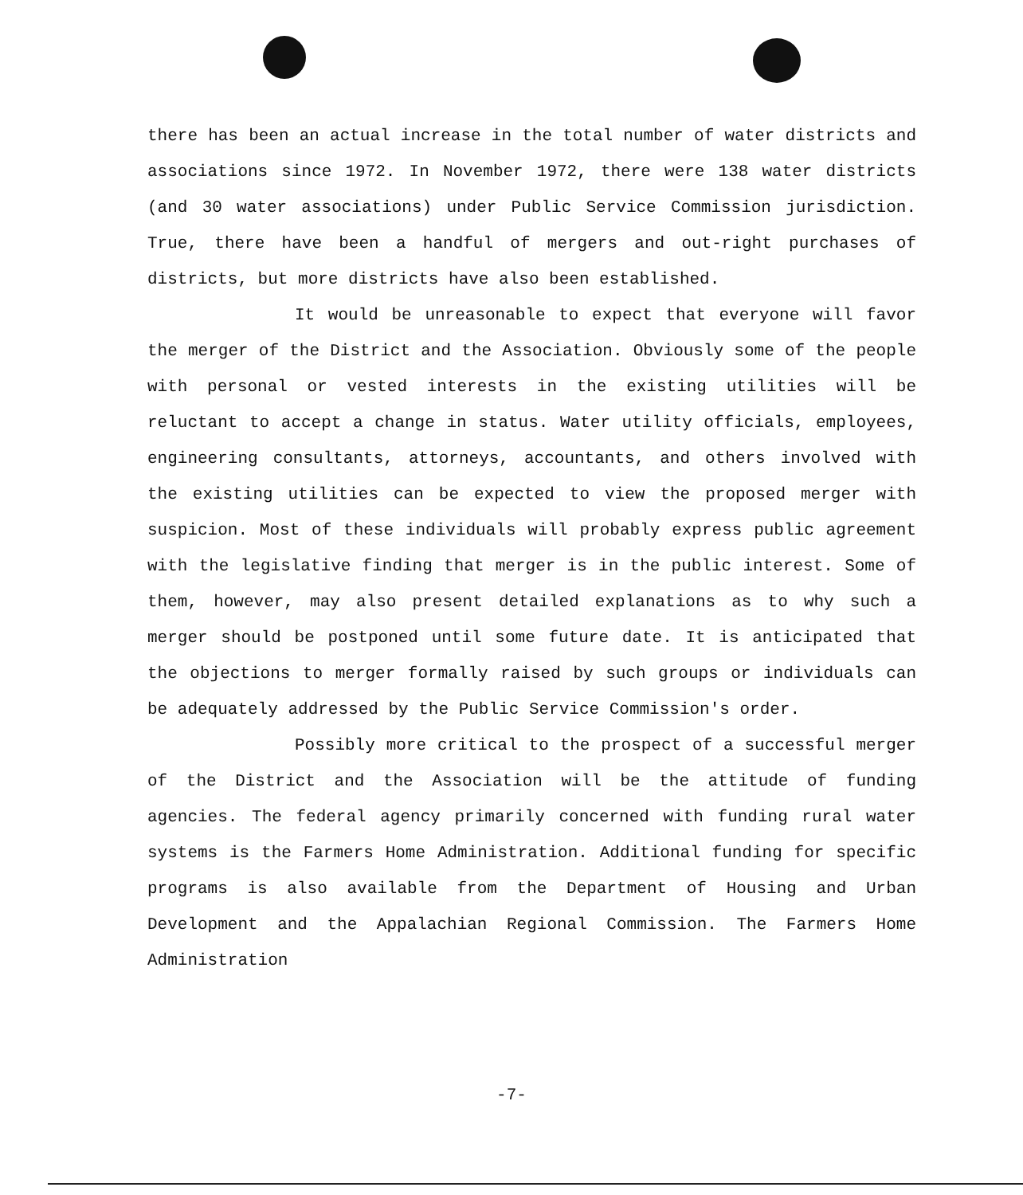there has been an actual increase in the total number of water districts and associations since 1972. In November 1972, there were 138 water districts (and 30 water associations) under Public Service Commission jurisdiction. True, there have been a handful of mergers and out-right purchases of districts, but more districts have also been established.
It would be unreasonable to expect that everyone will favor the merger of the District and the Association. Obviously some of the people with personal or vested interests in the existing utilities will be reluctant to accept a change in status. Water utility officials, employees, engineering consultants, attorneys, accountants, and others involved with the existing utilities can be expected to view the proposed merger with suspicion. Most of these individuals will probably express public agreement with the legislative finding that merger is in the public interest. Some of them, however, may also present detailed explanations as to why such a merger should be postponed until some future date. It is anticipated that the objections to merger formally raised by such groups or individuals can be adequately addressed by the Public Service Commission's order.
Possibly more critical to the prospect of a successful merger of the District and the Association will be the attitude of funding agencies. The federal agency primarily concerned with funding rural water systems is the Farmers Home Administration. Additional funding for specific programs is also available from the Department of Housing and Urban Development and the Appalachian Regional Commission. The Farmers Home Administration
-7-